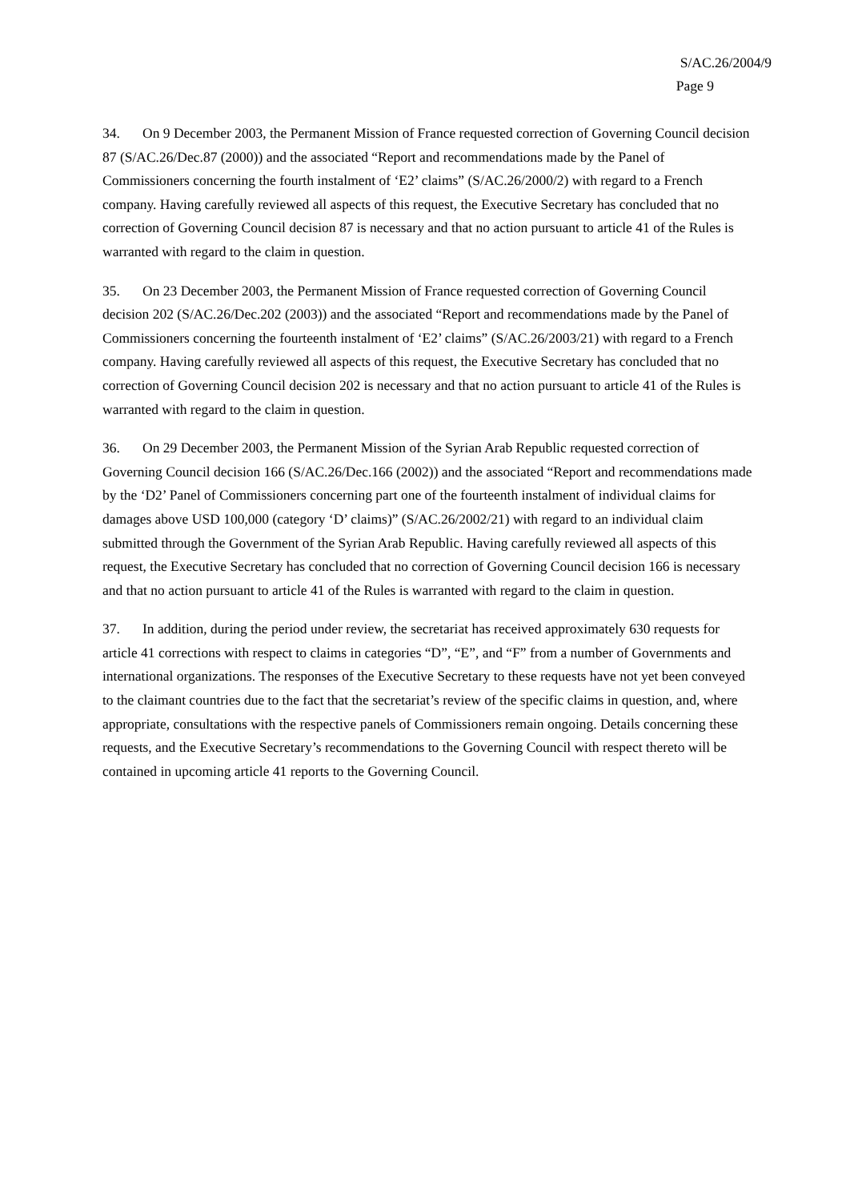S/AC.26/2004/9
Page 9
34. On 9 December 2003, the Permanent Mission of France requested correction of Governing Council decision 87 (S/AC.26/Dec.87 (2000)) and the associated “Report and recommendations made by the Panel of Commissioners concerning the fourth instalment of ‘E2’ claims” (S/AC.26/2000/2) with regard to a French company. Having carefully reviewed all aspects of this request, the Executive Secretary has concluded that no correction of Governing Council decision 87 is necessary and that no action pursuant to article 41 of the Rules is warranted with regard to the claim in question.
35. On 23 December 2003, the Permanent Mission of France requested correction of Governing Council decision 202 (S/AC.26/Dec.202 (2003)) and the associated “Report and recommendations made by the Panel of Commissioners concerning the fourteenth instalment of ‘E2’ claims” (S/AC.26/2003/21) with regard to a French company. Having carefully reviewed all aspects of this request, the Executive Secretary has concluded that no correction of Governing Council decision 202 is necessary and that no action pursuant to article 41 of the Rules is warranted with regard to the claim in question.
36. On 29 December 2003, the Permanent Mission of the Syrian Arab Republic requested correction of Governing Council decision 166 (S/AC.26/Dec.166 (2002)) and the associated “Report and recommendations made by the ‘D2’ Panel of Commissioners concerning part one of the fourteenth instalment of individual claims for damages above USD 100,000 (category ‘D’ claims)” (S/AC.26/2002/21) with regard to an individual claim submitted through the Government of the Syrian Arab Republic. Having carefully reviewed all aspects of this request, the Executive Secretary has concluded that no correction of Governing Council decision 166 is necessary and that no action pursuant to article 41 of the Rules is warranted with regard to the claim in question.
37. In addition, during the period under review, the secretariat has received approximately 630 requests for article 41 corrections with respect to claims in categories “D”, “E”, and “F” from a number of Governments and international organizations. The responses of the Executive Secretary to these requests have not yet been conveyed to the claimant countries due to the fact that the secretariat’s review of the specific claims in question, and, where appropriate, consultations with the respective panels of Commissioners remain ongoing. Details concerning these requests, and the Executive Secretary’s recommendations to the Governing Council with respect thereto will be contained in upcoming article 41 reports to the Governing Council.